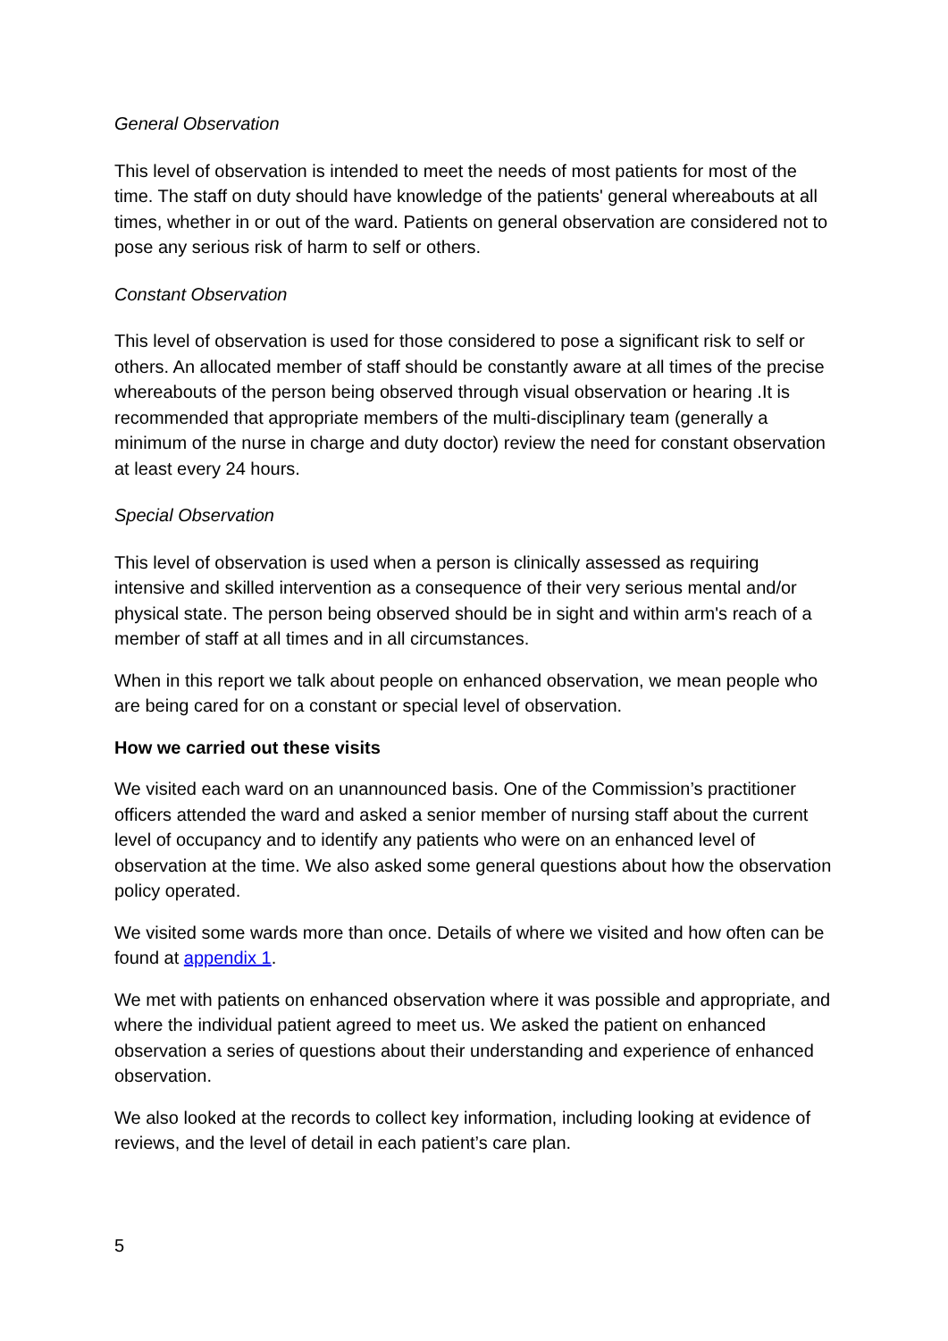General Observation
This level of observation is intended to meet the needs of most patients for most of the time. The staff on duty should have knowledge of the patients' general whereabouts at all times, whether in or out of the ward. Patients on general observation are considered not to pose any serious risk of harm to self or others.
Constant Observation
This level of observation is used for those considered to pose a significant risk to self or others. An allocated member of staff should be constantly aware at all times of the precise whereabouts of the person being observed through visual observation or hearing .It is recommended that appropriate members of the multi-disciplinary team (generally a minimum of the nurse in charge and duty doctor) review the need for constant observation at least every 24 hours.
Special Observation
This level of observation is used when a person is clinically assessed as requiring intensive and skilled intervention as a consequence of their very serious mental and/or physical state. The person being observed should be in sight and within arm's reach of a member of staff at all times and in all circumstances.
When in this report we talk about people on enhanced observation, we mean people who are being cared for on a constant or special level of observation.
How we carried out these visits
We visited each ward on an unannounced basis. One of the Commission’s practitioner officers attended the ward and asked a senior member of nursing staff about the current level of occupancy and to identify any patients who were on an enhanced level of observation at the time. We also asked some general questions about how the observation policy operated.
We visited some wards more than once. Details of where we visited and how often can be found at appendix 1.
We met with patients on enhanced observation where it was possible and appropriate, and where the individual patient agreed to meet us. We asked the patient on enhanced observation a series of questions about their understanding and experience of enhanced observation.
We also looked at the records to collect key information, including looking at evidence of reviews, and the level of detail in each patient’s care plan.
5